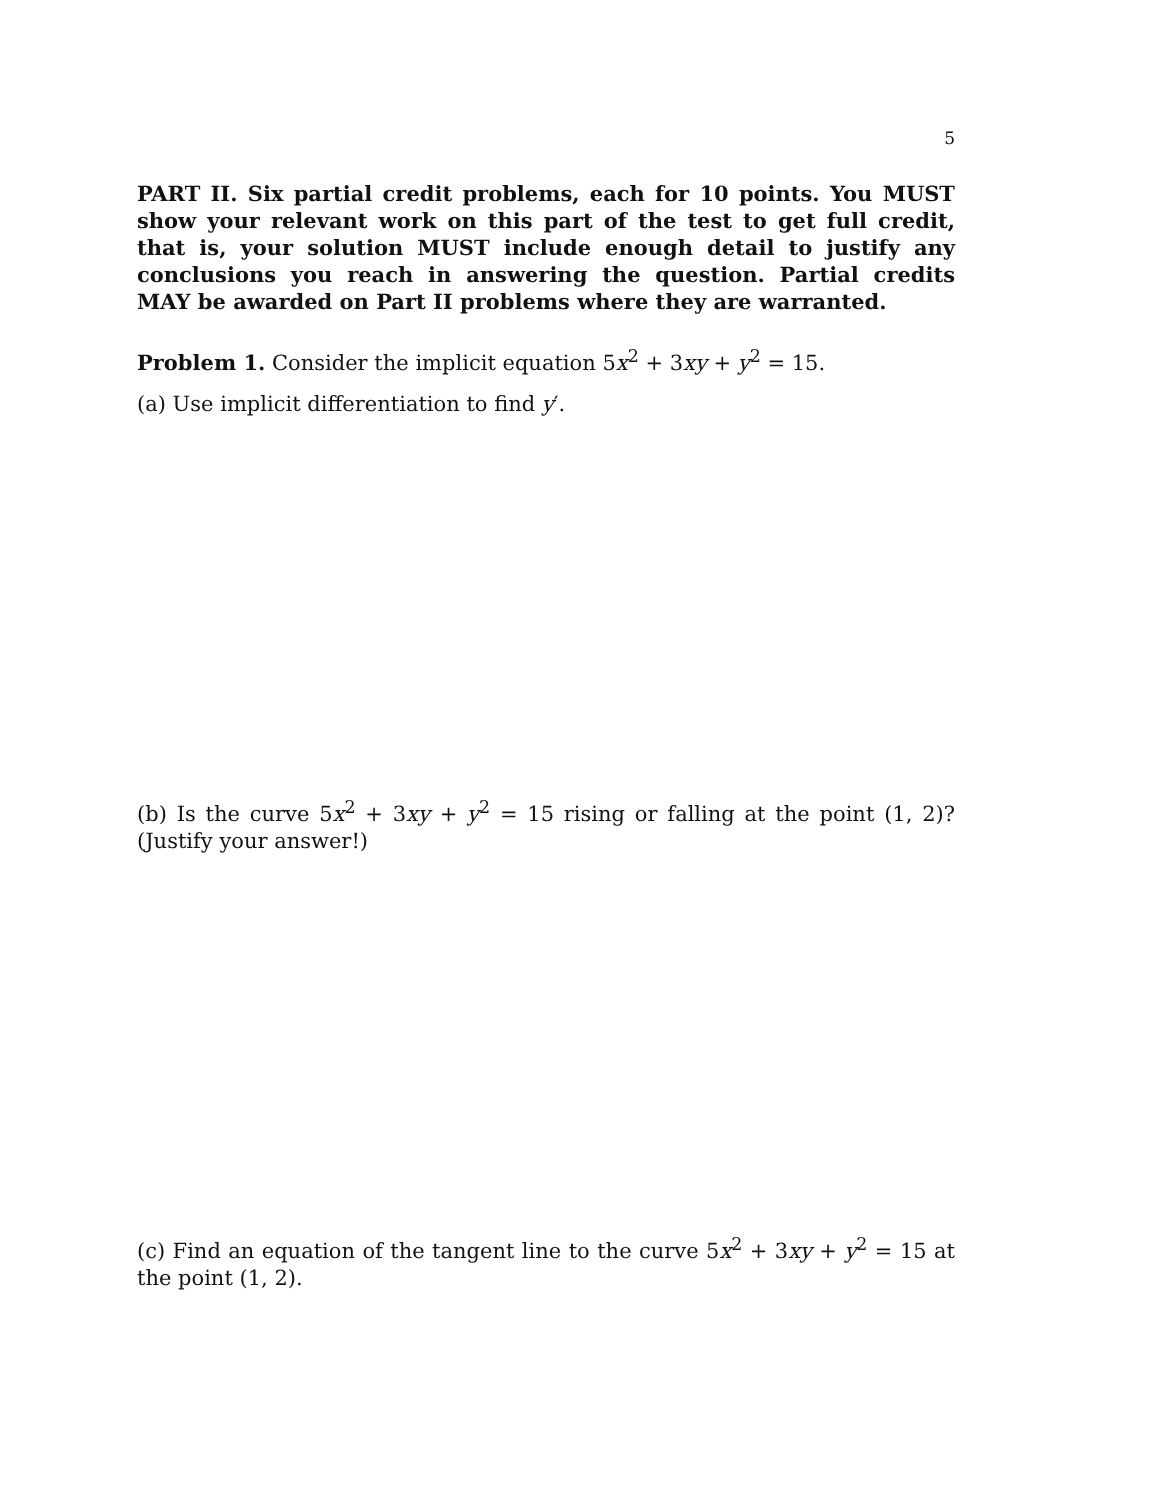5
PART II. Six partial credit problems, each for 10 points. You MUST show your relevant work on this part of the test to get full credit, that is, your solution MUST include enough detail to justify any conclusions you reach in answering the question. Partial credits MAY be awarded on Part II problems where they are warranted.
Problem 1. Consider the implicit equation 5x<sup>2</sup> + 3xy + y<sup>2</sup> = 15.
(a) Use implicit differentiation to find y′.
(b) Is the curve 5x<sup>2</sup> + 3xy + y<sup>2</sup> = 15 rising or falling at the point (1, 2)? (Justify your answer!)
(c) Find an equation of the tangent line to the curve 5x<sup>2</sup> + 3xy + y<sup>2</sup> = 15 at the point (1, 2).